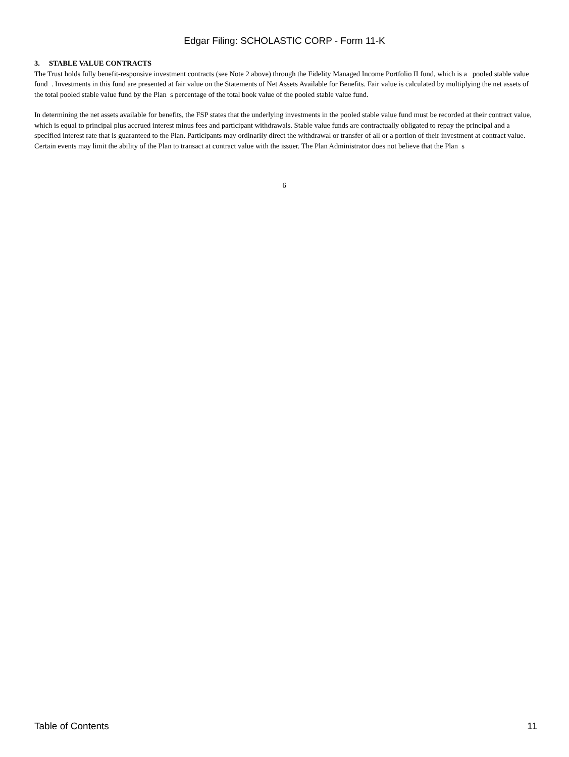Edgar Filing: SCHOLASTIC CORP - Form 11-K
3. STABLE VALUE CONTRACTS
The Trust holds fully benefit-responsive investment contracts (see Note 2 above) through the Fidelity Managed Income Portfolio II fund, which is a pooled stable value fund . Investments in this fund are presented at fair value on the Statements of Net Assets Available for Benefits. Fair value is calculated by multiplying the net assets of the total pooled stable value fund by the Plan s percentage of the total book value of the pooled stable value fund.
In determining the net assets available for benefits, the FSP states that the underlying investments in the pooled stable value fund must be recorded at their contract value, which is equal to principal plus accrued interest minus fees and participant withdrawals. Stable value funds are contractually obligated to repay the principal and a specified interest rate that is guaranteed to the Plan. Participants may ordinarily direct the withdrawal or transfer of all or a portion of their investment at contract value. Certain events may limit the ability of the Plan to transact at contract value with the issuer. The Plan Administrator does not believe that the Plan s
6
Table of Contents 11